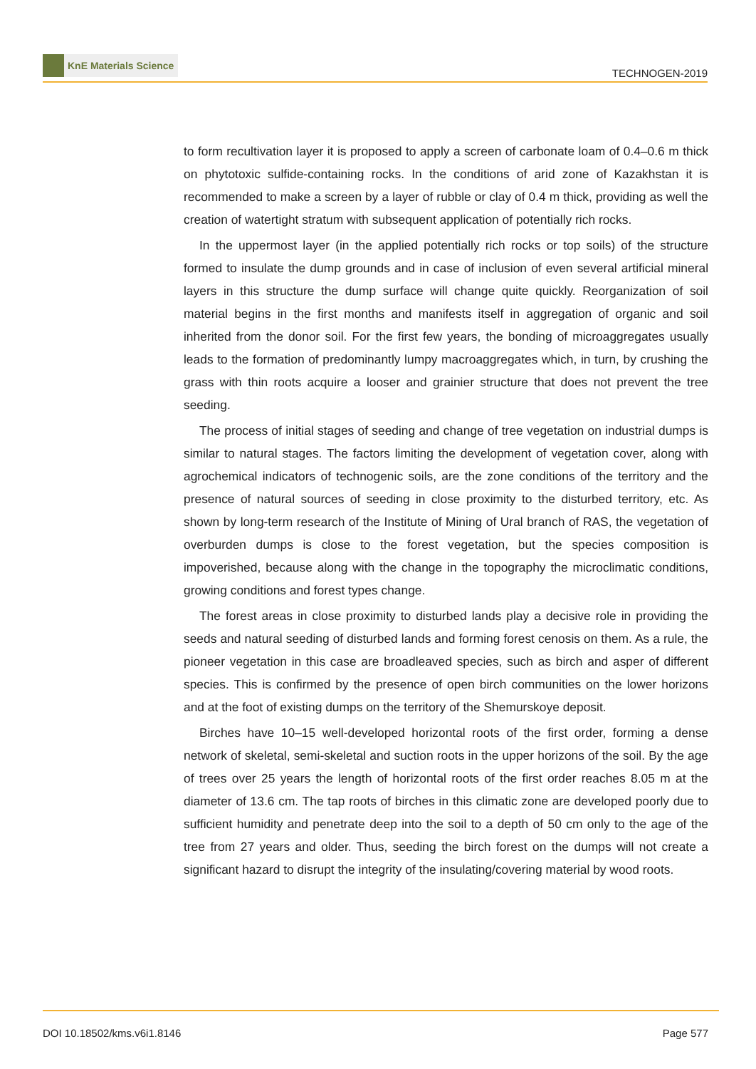KnE Materials Science
TECHNOGEN-2019
to form recultivation layer it is proposed to apply a screen of carbonate loam of 0.4–0.6 m thick on phytotoxic sulfide-containing rocks. In the conditions of arid zone of Kazakhstan it is recommended to make a screen by a layer of rubble or clay of 0.4 m thick, providing as well the creation of watertight stratum with subsequent application of potentially rich rocks.
In the uppermost layer (in the applied potentially rich rocks or top soils) of the structure formed to insulate the dump grounds and in case of inclusion of even several artificial mineral layers in this structure the dump surface will change quite quickly. Reorganization of soil material begins in the first months and manifests itself in aggregation of organic and soil inherited from the donor soil. For the first few years, the bonding of microaggregates usually leads to the formation of predominantly lumpy macroaggregates which, in turn, by crushing the grass with thin roots acquire a looser and grainier structure that does not prevent the tree seeding.
The process of initial stages of seeding and change of tree vegetation on industrial dumps is similar to natural stages. The factors limiting the development of vegetation cover, along with agrochemical indicators of technogenic soils, are the zone conditions of the territory and the presence of natural sources of seeding in close proximity to the disturbed territory, etc. As shown by long-term research of the Institute of Mining of Ural branch of RAS, the vegetation of overburden dumps is close to the forest vegetation, but the species composition is impoverished, because along with the change in the topography the microclimatic conditions, growing conditions and forest types change.
The forest areas in close proximity to disturbed lands play a decisive role in providing the seeds and natural seeding of disturbed lands and forming forest cenosis on them. As a rule, the pioneer vegetation in this case are broadleaved species, such as birch and asper of different species. This is confirmed by the presence of open birch communities on the lower horizons and at the foot of existing dumps on the territory of the Shemurskoye deposit.
Birches have 10–15 well-developed horizontal roots of the first order, forming a dense network of skeletal, semi-skeletal and suction roots in the upper horizons of the soil. By the age of trees over 25 years the length of horizontal roots of the first order reaches 8.05 m at the diameter of 13.6 cm. The tap roots of birches in this climatic zone are developed poorly due to sufficient humidity and penetrate deep into the soil to a depth of 50 cm only to the age of the tree from 27 years and older. Thus, seeding the birch forest on the dumps will not create a significant hazard to disrupt the integrity of the insulating/covering material by wood roots.
DOI 10.18502/kms.v6i1.8146 Page 577